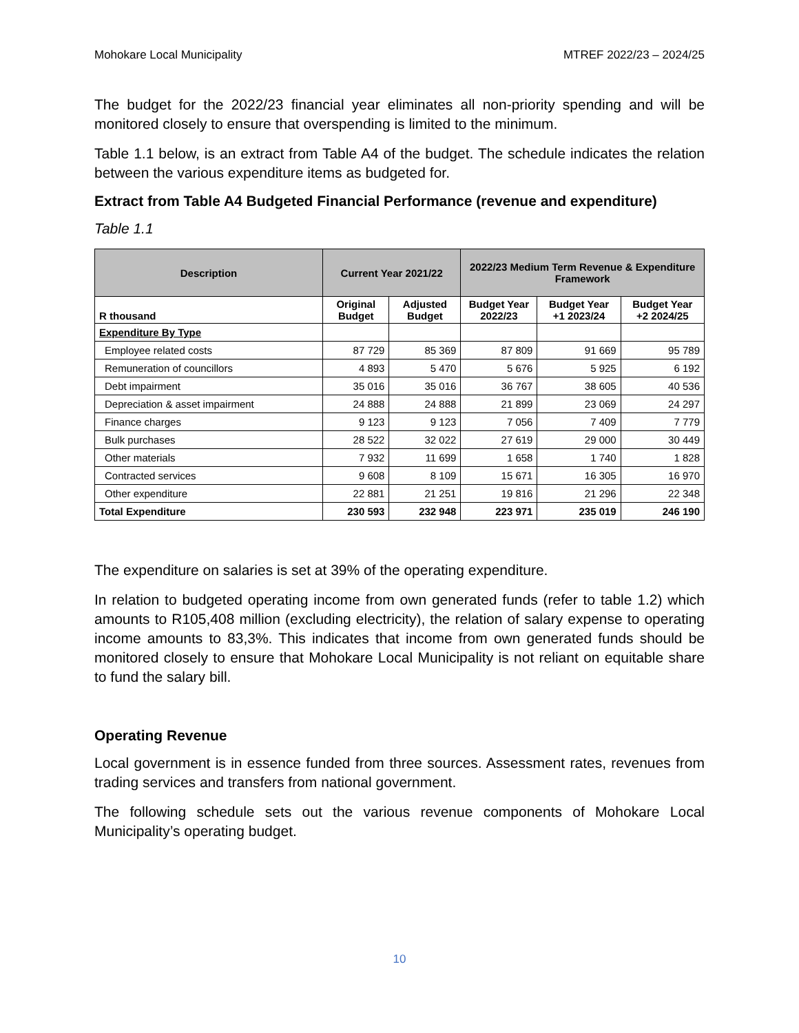Mohokare Local Municipality MTREF 2022/23 – 2024/25
The budget for the 2022/23 financial year eliminates all non-priority spending and will be monitored closely to ensure that overspending is limited to the minimum.
Table 1.1 below, is an extract from Table A4 of the budget. The schedule indicates the relation between the various expenditure items as budgeted for.
Extract from Table A4 Budgeted Financial Performance (revenue and expenditure)
Table 1.1
| Description | Current Year 2021/22 | | 2022/23 Medium Term Revenue & Expenditure Framework | | |
| --- | --- | --- | --- | --- | --- |
| R thousand | Original Budget | Adjusted Budget | Budget Year 2022/23 | Budget Year +1 2023/24 | Budget Year +2 2024/25 |
| Expenditure By Type | | | | | |
| Employee related costs | 87 729 | 85 369 | 87 809 | 91 669 | 95 789 |
| Remuneration of councillors | 4 893 | 5 470 | 5 676 | 5 925 | 6 192 |
| Debt impairment | 35 016 | 35 016 | 36 767 | 38 605 | 40 536 |
| Depreciation & asset impairment | 24 888 | 24 888 | 21 899 | 23 069 | 24 297 |
| Finance charges | 9 123 | 9 123 | 7 056 | 7 409 | 7 779 |
| Bulk purchases | 28 522 | 32 022 | 27 619 | 29 000 | 30 449 |
| Other materials | 7 932 | 11 699 | 1 658 | 1 740 | 1 828 |
| Contracted services | 9 608 | 8 109 | 15 671 | 16 305 | 16 970 |
| Other expenditure | 22 881 | 21 251 | 19 816 | 21 296 | 22 348 |
| Total Expenditure | 230 593 | 232 948 | 223 971 | 235 019 | 246 190 |
The expenditure on salaries is set at 39% of the operating expenditure.
In relation to budgeted operating income from own generated funds (refer to table 1.2) which amounts to R105,408 million (excluding electricity), the relation of salary expense to operating income amounts to 83,3%. This indicates that income from own generated funds should be monitored closely to ensure that Mohokare Local Municipality is not reliant on equitable share to fund the salary bill.
Operating Revenue
Local government is in essence funded from three sources. Assessment rates, revenues from trading services and transfers from national government.
The following schedule sets out the various revenue components of Mohokare Local Municipality’s operating budget.
10